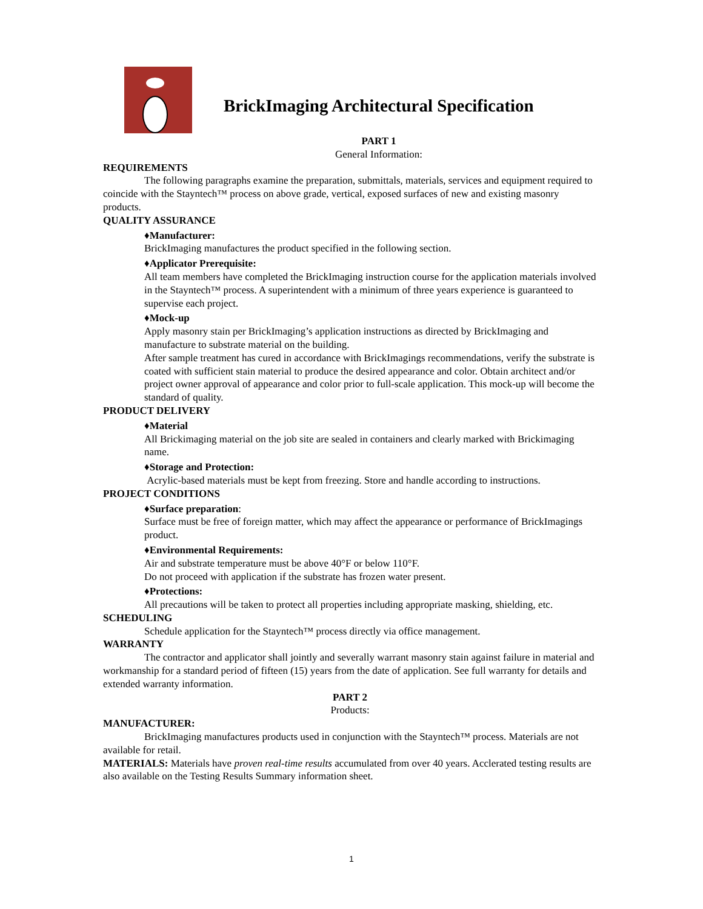BrickImaging Architectural Specification
PART 1
General Information:
REQUIREMENTS
The following paragraphs examine the preparation, submittals, materials, services and equipment required to coincide with the Stayntech™ process on above grade, vertical, exposed surfaces of new and existing masonry products.
QUALITY ASSURANCE
♦Manufacturer:
BrickImaging manufactures the product specified in the following section.
♦Applicator Prerequisite:
All team members have completed the BrickImaging instruction course for the application materials involved in the Stayntech™ process. A superintendent with a minimum of three years experience is guaranteed to supervise each project.
♦Mock-up
Apply masonry stain per BrickImaging’s application instructions as directed by BrickImaging and manufacture to substrate material on the building.
After sample treatment has cured in accordance with BrickImagings recommendations, verify the substrate is coated with sufficient stain material to produce the desired appearance and color. Obtain architect and/or project owner approval of appearance and color prior to full-scale application. This mock-up will become the standard of quality.
PRODUCT DELIVERY
♦Material
All Brickimaging material on the job site are sealed in containers and clearly marked with Brickimaging name.
♦Storage and Protection:
Acrylic-based materials must be kept from freezing. Store and handle according to instructions.
PROJECT CONDITIONS
♦Surface preparation:
Surface must be free of foreign matter, which may affect the appearance or performance of BrickImagings product.
♦Environmental Requirements:
Air and substrate temperature must be above 40°F or below 110°F.
Do not proceed with application if the substrate has frozen water present.
♦Protections:
All precautions will be taken to protect all properties including appropriate masking, shielding, etc.
SCHEDULING
Schedule application for the Stayntech™ process directly via office management.
WARRANTY
The contractor and applicator shall jointly and severally warrant masonry stain against failure in material and workmanship for a standard period of fifteen (15) years from the date of application. See full warranty for details and extended warranty information.
PART 2
Products:
MANUFACTURER:
BrickImaging manufactures products used in conjunction with the Stayntech™ process. Materials are not available for retail.
MATERIALS: Materials have proven real-time results accumulated from over 40 years. Acclerated testing results are also available on the Testing Results Summary information sheet.
1